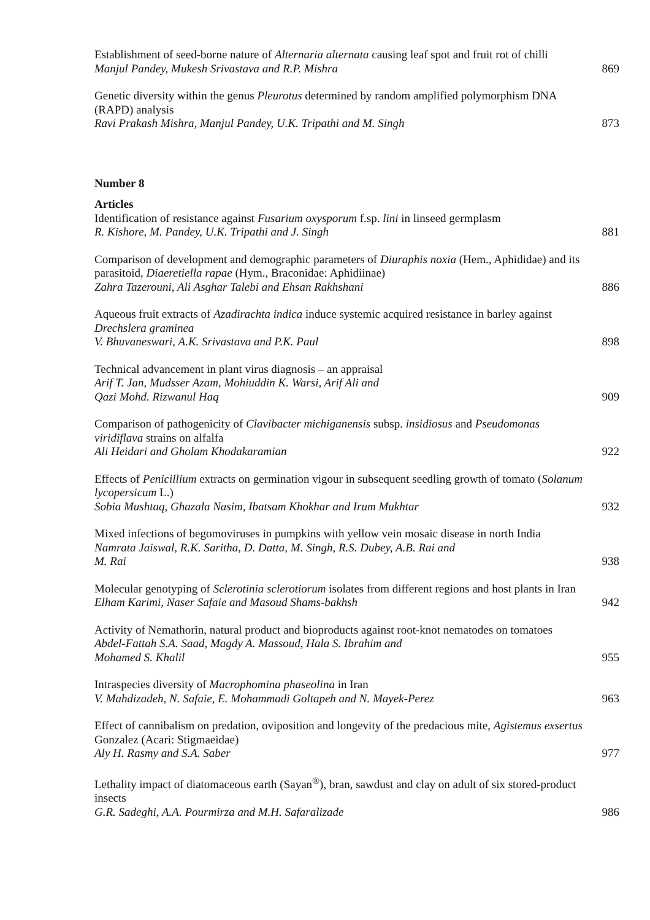Establishment of seed-borne nature of Alternaria alternata causing leaf spot and fruit rot of chilli
Manjul Pandey, Mukesh Srivastava and R.P. Mishra
869
Genetic diversity within the genus Pleurotus determined by random amplified polymorphism DNA (RAPD) analysis
Ravi Prakash Mishra, Manjul Pandey, U.K. Tripathi and M. Singh
873
Number 8
Articles
Identification of resistance against Fusarium oxysporum f.sp. lini in linseed germplasm
R. Kishore, M. Pandey, U.K. Tripathi and J. Singh
881
Comparison of development and demographic parameters of Diuraphis noxia (Hem., Aphididae) and its parasitoid, Diaeretiella rapae (Hym., Braconidae: Aphidiinae)
Zahra Tazerouni, Ali Asghar Talebi and Ehsan Rakhshani
886
Aqueous fruit extracts of Azadirachta indica induce systemic acquired resistance in barley against Drechslera graminea
V. Bhuvaneswari, A.K. Srivastava and P.K. Paul
898
Technical advancement in plant virus diagnosis – an appraisal
Arif T. Jan, Mudsser Azam, Mohiuddin K. Warsi, Arif Ali and
Qazi Mohd. Rizwanul Haq
909
Comparison of pathogenicity of Clavibacter michiganensis subsp. insidiosus and Pseudomonas viridiflava strains on alfalfa
Ali Heidari and Gholam Khodakaramian
922
Effects of Penicillium extracts on germination vigour in subsequent seedling growth of tomato (Solanum lycopersicum L.)
Sobia Mushtaq, Ghazala Nasim, Ibatsam Khokhar and Irum Mukhtar
932
Mixed infections of begomoviruses in pumpkins with yellow vein mosaic disease in north India
Namrata Jaiswal, R.K. Saritha, D. Datta, M. Singh, R.S. Dubey, A.B. Rai and
M. Rai
938
Molecular genotyping of Sclerotinia sclerotiorum isolates from different regions and host plants in Iran
Elham Karimi, Naser Safaie and Masoud Shams-bakhsh
942
Activity of Nemathorin, natural product and bioproducts against root-knot nematodes on tomatoes
Abdel-Fattah S.A. Saad, Magdy A. Massoud, Hala S. Ibrahim and
Mohamed S. Khalil
955
Intraspecies diversity of Macrophomina phaseolina in Iran
V. Mahdizadeh, N. Safaie, E. Mohammadi Goltapeh and N. Mayek-Perez
963
Effect of cannibalism on predation, oviposition and longevity of the predacious mite, Agistemus exsertus Gonzalez (Acari: Stigmaeidae)
Aly H. Rasmy and S.A. Saber
977
Lethality impact of diatomaceous earth (Sayan<sup>®</sup>), bran, sawdust and clay on adult of six stored-product insects
G.R. Sadeghi, A.A. Pourmirza and M.H. Safaralizade
986